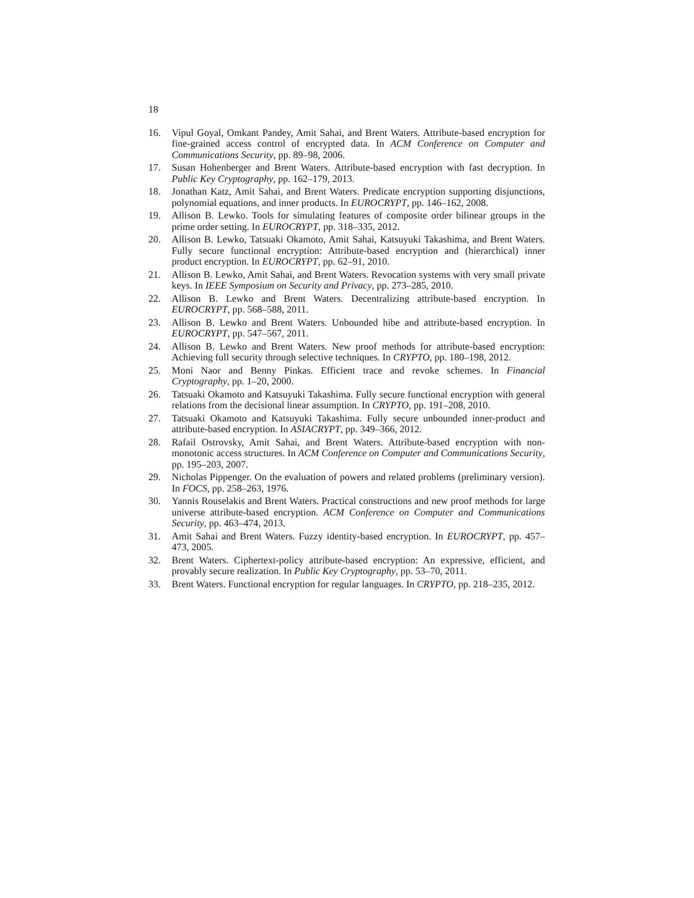18
16. Vipul Goyal, Omkant Pandey, Amit Sahai, and Brent Waters. Attribute-based encryption for fine-grained access control of encrypted data. In ACM Conference on Computer and Communications Security, pp. 89–98, 2006.
17. Susan Hohenberger and Brent Waters. Attribute-based encryption with fast decryption. In Public Key Cryptography, pp. 162–179, 2013.
18. Jonathan Katz, Amit Sahai, and Brent Waters. Predicate encryption supporting disjunctions, polynomial equations, and inner products. In EUROCRYPT, pp. 146–162, 2008.
19. Allison B. Lewko. Tools for simulating features of composite order bilinear groups in the prime order setting. In EUROCRYPT, pp. 318–335, 2012.
20. Allison B. Lewko, Tatsuaki Okamoto, Amit Sahai, Katsuyuki Takashima, and Brent Waters. Fully secure functional encryption: Attribute-based encryption and (hierarchical) inner product encryption. In EUROCRYPT, pp. 62–91, 2010.
21. Allison B. Lewko, Amit Sahai, and Brent Waters. Revocation systems with very small private keys. In IEEE Symposium on Security and Privacy, pp. 273–285, 2010.
22. Allison B. Lewko and Brent Waters. Decentralizing attribute-based encryption. In EUROCRYPT, pp. 568–588, 2011.
23. Allison B. Lewko and Brent Waters. Unbounded hibe and attribute-based encryption. In EUROCRYPT, pp. 547–567, 2011.
24. Allison B. Lewko and Brent Waters. New proof methods for attribute-based encryption: Achieving full security through selective techniques. In CRYPTO, pp. 180–198, 2012.
25. Moni Naor and Benny Pinkas. Efficient trace and revoke schemes. In Financial Cryptography, pp. 1–20, 2000.
26. Tatsuaki Okamoto and Katsuyuki Takashima. Fully secure functional encryption with general relations from the decisional linear assumption. In CRYPTO, pp. 191–208, 2010.
27. Tatsuaki Okamoto and Katsuyuki Takashima. Fully secure unbounded inner-product and attribute-based encryption. In ASIACRYPT, pp. 349–366, 2012.
28. Rafail Ostrovsky, Amit Sahai, and Brent Waters. Attribute-based encryption with non-monotonic access structures. In ACM Conference on Computer and Communications Security, pp. 195–203, 2007.
29. Nicholas Pippenger. On the evaluation of powers and related problems (preliminary version). In FOCS, pp. 258–263, 1976.
30. Yannis Rouselakis and Brent Waters. Practical constructions and new proof methods for large universe attribute-based encryption. ACM Conference on Computer and Communications Security, pp. 463–474, 2013.
31. Amit Sahai and Brent Waters. Fuzzy identity-based encryption. In EUROCRYPT, pp. 457–473, 2005.
32. Brent Waters. Ciphertext-policy attribute-based encryption: An expressive, efficient, and provably secure realization. In Public Key Cryptography, pp. 53–70, 2011.
33. Brent Waters. Functional encryption for regular languages. In CRYPTO, pp. 218–235, 2012.